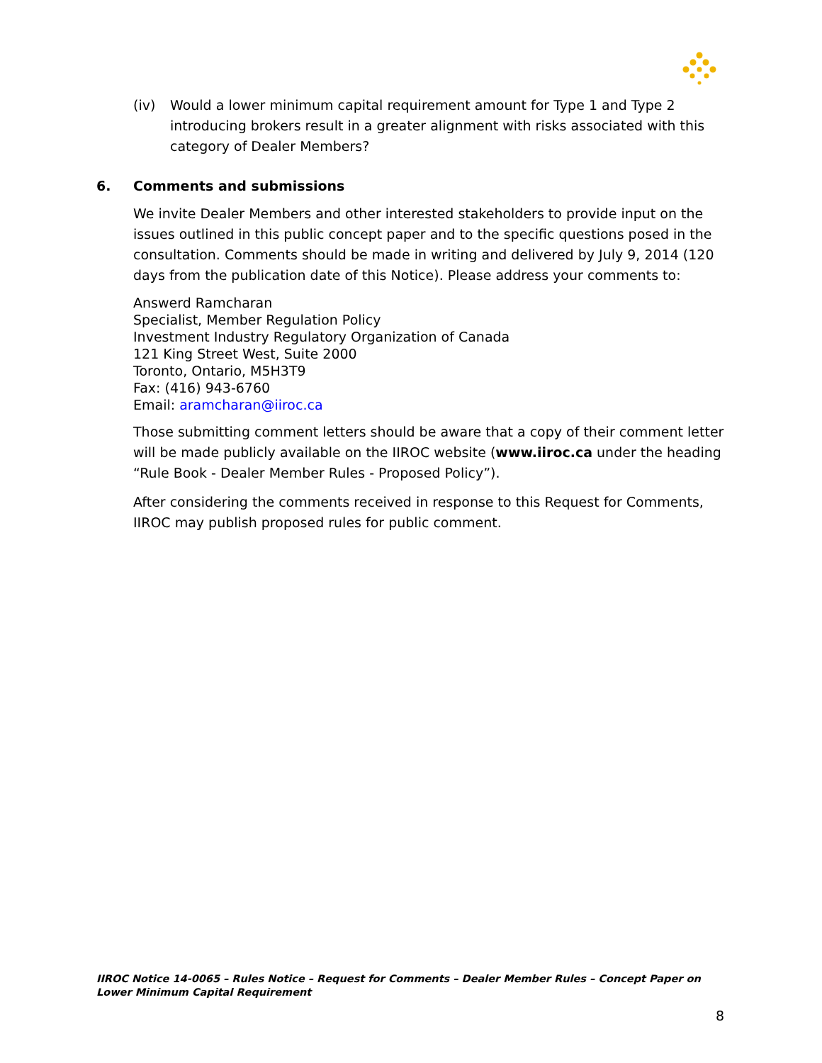(iv) Would a lower minimum capital requirement amount for Type 1 and Type 2 introducing brokers result in a greater alignment with risks associated with this category of Dealer Members?
6. Comments and submissions
We invite Dealer Members and other interested stakeholders to provide input on the issues outlined in this public concept paper and to the specific questions posed in the consultation. Comments should be made in writing and delivered by July 9, 2014 (120 days from the publication date of this Notice). Please address your comments to:
Answerd Ramcharan
Specialist, Member Regulation Policy
Investment Industry Regulatory Organization of Canada
121 King Street West, Suite 2000
Toronto, Ontario, M5H3T9
Fax: (416) 943-6760
Email: aramcharan@iiroc.ca
Those submitting comment letters should be aware that a copy of their comment letter will be made publicly available on the IIROC website (www.iiroc.ca under the heading “Rule Book - Dealer Member Rules - Proposed Policy”).
After considering the comments received in response to this Request for Comments, IIROC may publish proposed rules for public comment.
IIROC Notice 14-0065 – Rules Notice – Request for Comments – Dealer Member Rules – Concept Paper on Lower Minimum Capital Requirement
8